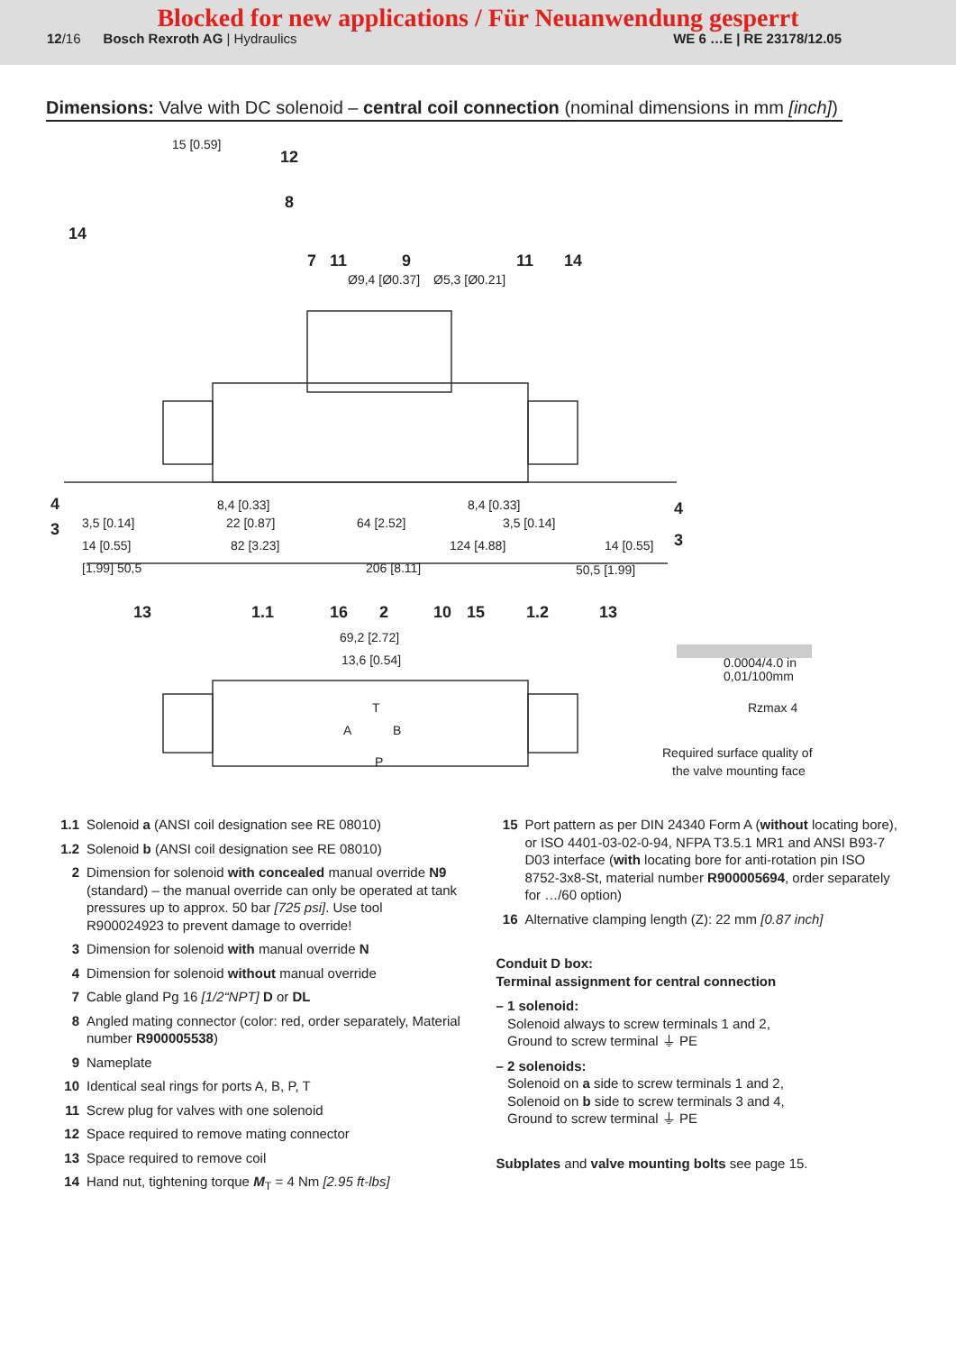Blocked for new applications / Für Neuanwendung gesperrt
12/16 Bosch Rexroth AG | Hydraulics WE 6 …E | RE 23178/12.05
Dimensions: Valve with DC solenoid – central coil connection (nominal dimensions in mm [inch])
12
8
14
7
11
9
11
14
4
3
4
3
13
1.1
16
2
10
15
1.2
13
15 [0.59]
Ø9,4 [Ø0.37]
Ø5,3 [Ø0.21]
8,4 [0.33]
8,4 [0.33]
3,5 [0.14]
3,5 [0.14]
22 [0.87]
64 [2.52]
14 [0.55]
82 [3.23]
124 [4.88]
14 [0.55]
[1.99] 50,5
206 [8.11]
50,5 [1.99]
69,2 [2.72]
13,6 [0.54]
A
B
T
P
0.0004/4.0 in
0,01/100mm
Rzmax 4
Required surface quality of
the valve mounting face
1.1 Solenoid a (ANSI coil designation see RE 08010)
1.2 Solenoid b (ANSI coil designation see RE 08010)
2 Dimension for solenoid with concealed manual override N9 (standard) – the manual override can only be operated at tank pressures up to approx. 50 bar [725 psi]. Use tool R900024923 to prevent damage to override!
3 Dimension for solenoid with manual override N
4 Dimension for solenoid without manual override
7 Cable gland Pg 16 [1/2“NPT] D or DL
8 Angled mating connector (color: red, order separately, Material number R900005538)
9 Nameplate
10 Identical seal rings for ports A, B, P, T
11 Screw plug for valves with one solenoid
12 Space required to remove mating connector
13 Space required to remove coil
14 Hand nut, tightening torque M<sub>T</sub> = 4 Nm [2.95 ft-lbs]
15 Port pattern as per DIN 24340 Form A (without locating bore), or ISO 4401-03-02-0-94, NFPA T3.5.1 MR1 and ANSI B93-7 D03 interface (with locating bore for anti-rotation pin ISO 8752-3x8-St, material number R900005694, order separately for …/60 option)
16 Alternative clamping length (Z): 22 mm [0.87 inch]
Conduit D box:
Terminal assignment for central connection
– 1 solenoid:
Solenoid always to screw terminals 1 and 2,
Ground to screw terminal ⏚ PE
– 2 solenoids:
Solenoid on a side to screw terminals 1 and 2,
Solenoid on b side to screw terminals 3 and 4,
Ground to screw terminal ⏚ PE
Subplates and valve mounting bolts see page 15.